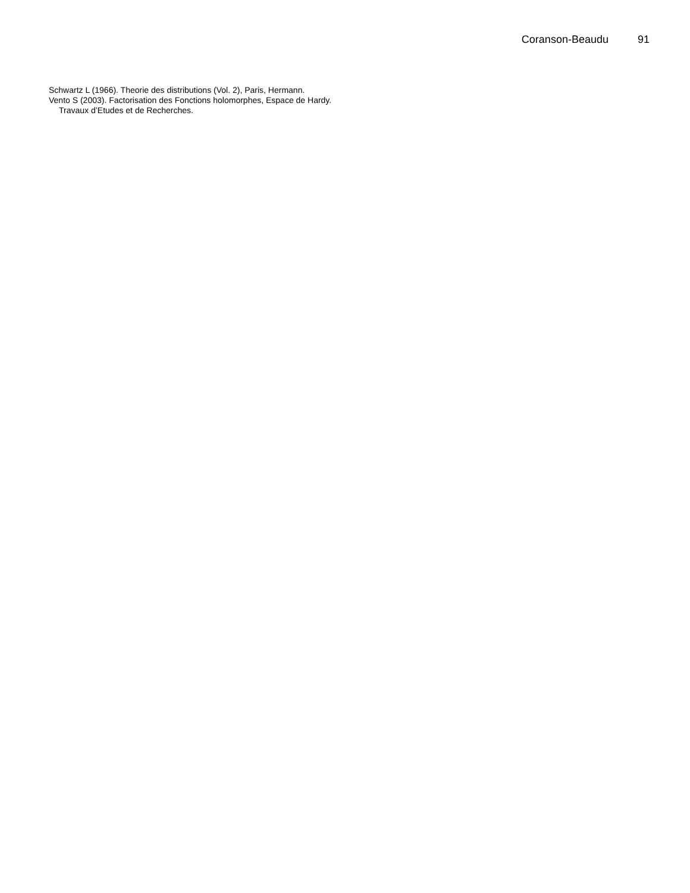Coranson-Beaudu 91
Schwartz L (1966). Theorie des distributions (Vol. 2), Paris, Hermann.
Vento S (2003). Factorisation des Fonctions holomorphes, Espace de Hardy. Travaux d’Etudes et de Recherches.